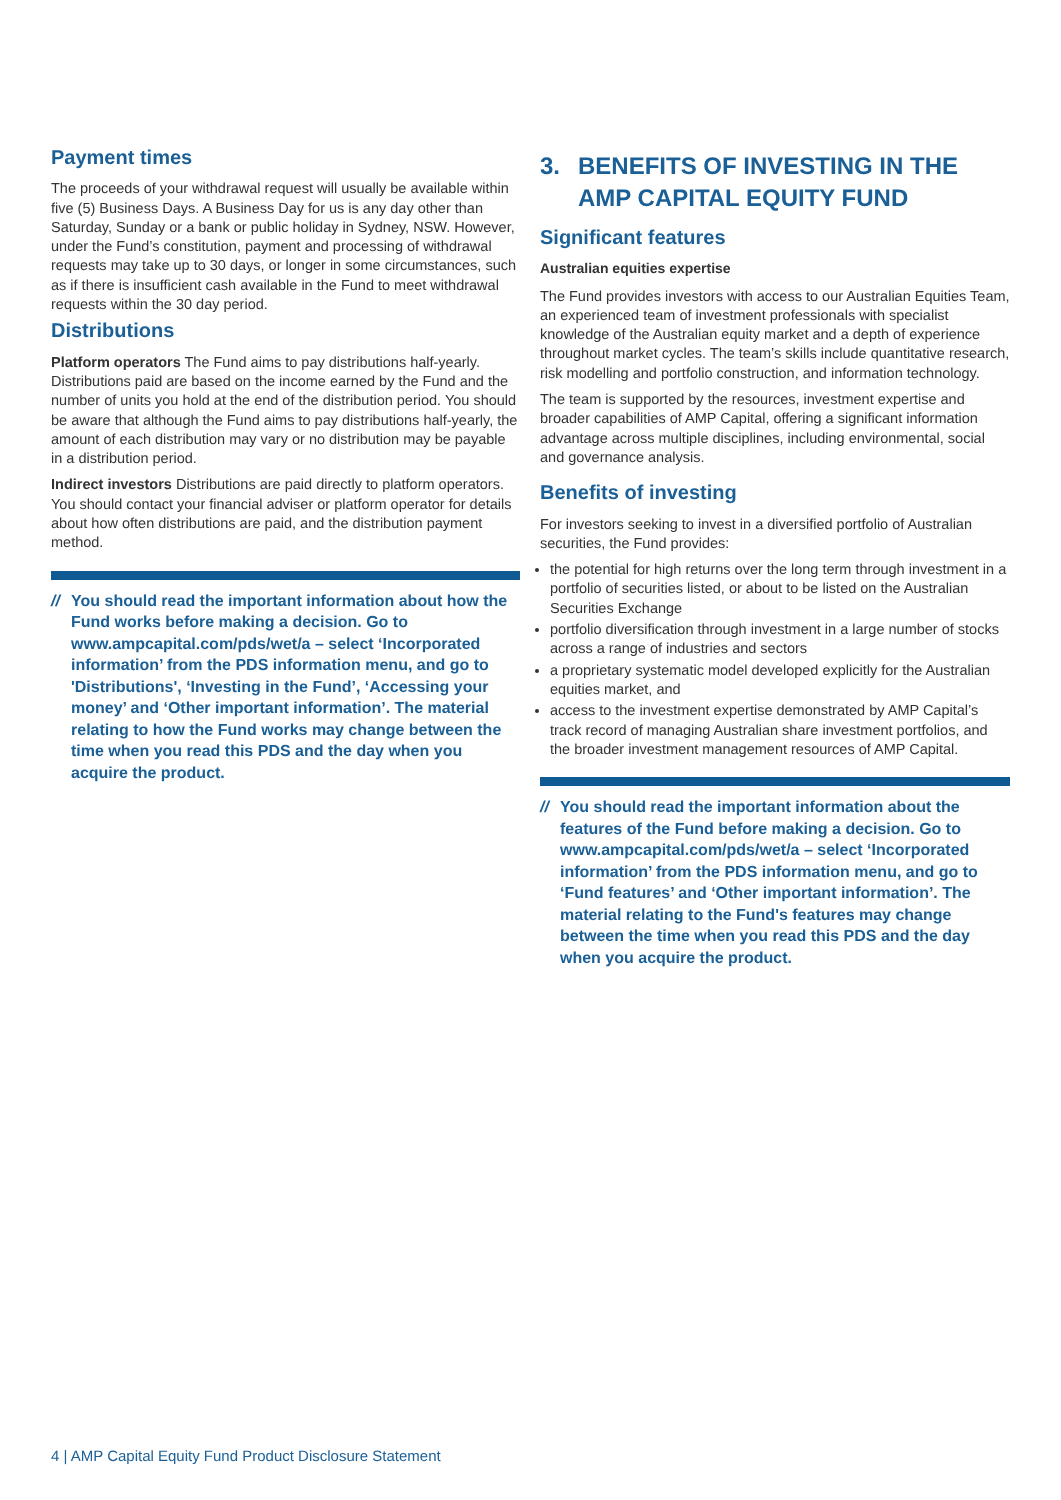Payment times
The proceeds of your withdrawal request will usually be available within five (5) Business Days. A Business Day for us is any day other than Saturday, Sunday or a bank or public holiday in Sydney, NSW. However, under the Fund’s constitution, payment and processing of withdrawal requests may take up to 30 days, or longer in some circumstances, such as if there is insufficient cash available in the Fund to meet withdrawal requests within the 30 day period.
Distributions
Platform operators The Fund aims to pay distributions half-yearly. Distributions paid are based on the income earned by the Fund and the number of units you hold at the end of the distribution period. You should be aware that although the Fund aims to pay distributions half-yearly, the amount of each distribution may vary or no distribution may be payable in a distribution period.
Indirect investors Distributions are paid directly to platform operators. You should contact your financial adviser or platform operator for details about how often distributions are paid, and the distribution payment method.
// You should read the important information about how the Fund works before making a decision. Go to www.ampcapital.com/pds/wet/a – select ‘Incorporated information’ from the PDS information menu, and go to 'Distributions', ‘Investing in the Fund’, ‘Accessing your money’ and ‘Other important information’. The material relating to how the Fund works may change between the time when you read this PDS and the day when you acquire the product.
3. BENEFITS OF INVESTING IN THE AMP CAPITAL EQUITY FUND
Significant features
Australian equities expertise
The Fund provides investors with access to our Australian Equities Team, an experienced team of investment professionals with specialist knowledge of the Australian equity market and a depth of experience throughout market cycles. The team’s skills include quantitative research, risk modelling and portfolio construction, and information technology.
The team is supported by the resources, investment expertise and broader capabilities of AMP Capital, offering a significant information advantage across multiple disciplines, including environmental, social and governance analysis.
Benefits of investing
For investors seeking to invest in a diversified portfolio of Australian securities, the Fund provides:
the potential for high returns over the long term through investment in a portfolio of securities listed, or about to be listed on the Australian Securities Exchange
portfolio diversification through investment in a large number of stocks across a range of industries and sectors
a proprietary systematic model developed explicitly for the Australian equities market, and
access to the investment expertise demonstrated by AMP Capital’s track record of managing Australian share investment portfolios, and the broader investment management resources of AMP Capital.
// You should read the important information about the features of the Fund before making a decision. Go to www.ampcapital.com/pds/wet/a – select ‘Incorporated information’ from the PDS information menu, and go to ‘Fund features’ and ‘Other important information’. The material relating to the Fund's features may change between the time when you read this PDS and the day when you acquire the product.
4 | AMP Capital Equity Fund Product Disclosure Statement